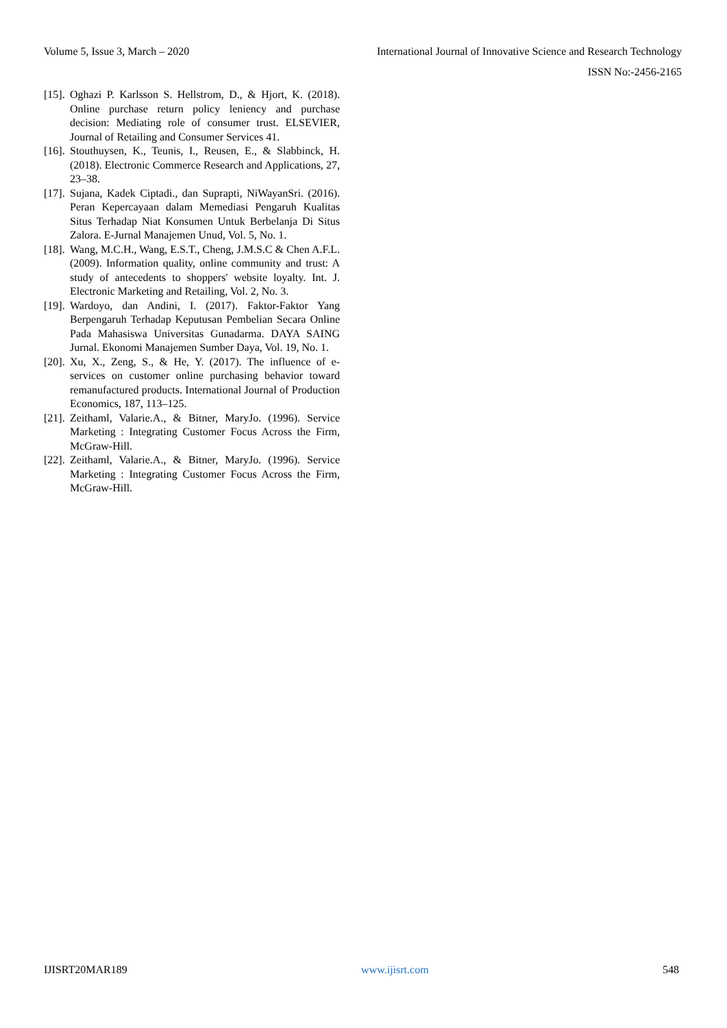Volume 5, Issue 3, March – 2020 International Journal of Innovative Science and Research Technology
ISSN No:-2456-2165
[15]. Oghazi P. Karlsson S. Hellstrom, D., & Hjort, K. (2018). Online purchase return policy leniency and purchase decision: Mediating role of consumer trust. ELSEVIER, Journal of Retailing and Consumer Services 41.
[16]. Stouthuysen, K., Teunis, I., Reusen, E., & Slabbinck, H. (2018). Electronic Commerce Research and Applications, 27, 23–38.
[17]. Sujana, Kadek Ciptadi., dan Suprapti, NiWayanSri. (2016). Peran Kepercayaan dalam Memediasi Pengaruh Kualitas Situs Terhadap Niat Konsumen Untuk Berbelanja Di Situs Zalora. E-Jurnal Manajemen Unud, Vol. 5, No. 1.
[18]. Wang, M.C.H., Wang, E.S.T., Cheng, J.M.S.C & Chen A.F.L. (2009). Information quality, online community and trust: A study of antecedents to shoppers' website loyalty. Int. J. Electronic Marketing and Retailing, Vol. 2, No. 3.
[19]. Wardoyo, dan Andini, I. (2017). Faktor-Faktor Yang Berpengaruh Terhadap Keputusan Pembelian Secara Online Pada Mahasiswa Universitas Gunadarma. DAYA SAING Jurnal. Ekonomi Manajemen Sumber Daya, Vol. 19, No. 1.
[20]. Xu, X., Zeng, S., & He, Y. (2017). The influence of e-services on customer online purchasing behavior toward remanufactured products. International Journal of Production Economics, 187, 113–125.
[21]. Zeithaml, Valarie.A., & Bitner, MaryJo. (1996). Service Marketing : Integrating Customer Focus Across the Firm, McGraw-Hill.
[22]. Zeithaml, Valarie.A., & Bitner, MaryJo. (1996). Service Marketing : Integrating Customer Focus Across the Firm, McGraw-Hill.
IJISRT20MAR189 www.ijisrt.com 548